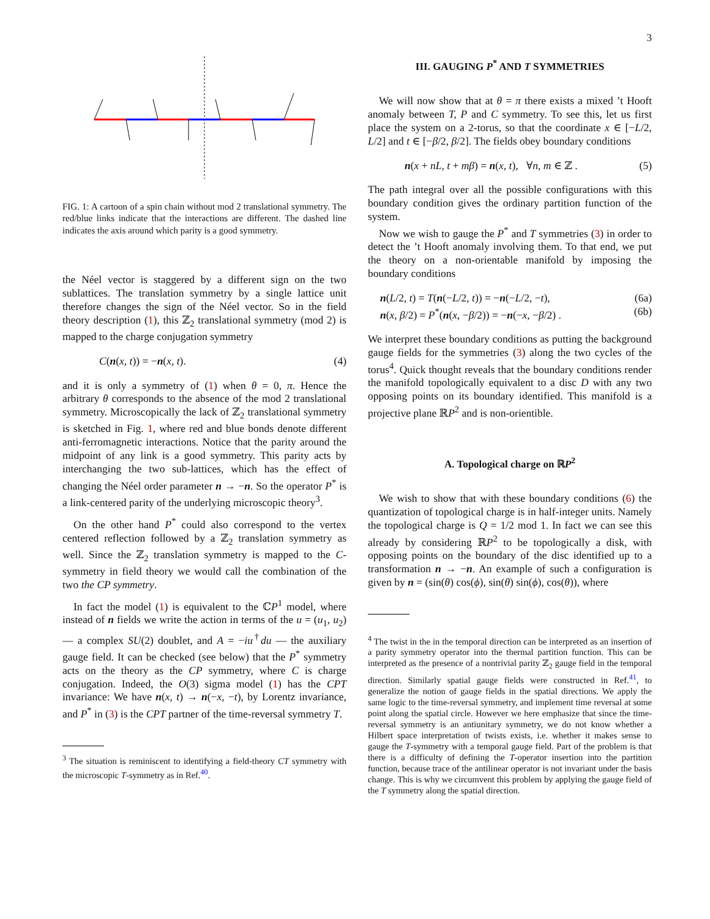3
FIG. 1: A cartoon of a spin chain without mod 2 translational symmetry. The red/blue links indicate that the interactions are different. The dashed line indicates the axis around which parity is a good symmetry.
the Néel vector is staggered by a different sign on the two sublattices. The translation symmetry by a single lattice unit therefore changes the sign of the Néel vector. So in the field theory description (1), this ℤ<sub>2</sub> translational symmetry (mod 2) is mapped to the charge conjugation symmetry
C(n(x, t)) = −n(x, t). (4)
and it is only a symmetry of (1) when θ = 0, π. Hence the arbitrary θ corresponds to the absence of the mod 2 translational symmetry. Microscopically the lack of ℤ<sub>2</sub> translational symmetry is sketched in Fig. 1, where red and blue bonds denote different anti-ferromagnetic interactions. Notice that the parity around the midpoint of any link is a good symmetry. This parity acts by interchanging the two sub-lattices, which has the effect of changing the Néel order parameter n → −n. So the operator P<sup>*</sup> is a link-centered parity of the underlying microscopic theory<sup>3</sup>.
On the other hand P<sup>*</sup> could also correspond to the vertex centered reflection followed by a ℤ<sub>2</sub> translation symmetry as well. Since the ℤ<sub>2</sub> translation symmetry is mapped to the C-symmetry in field theory we would call the combination of the two the CP symmetry.
In fact the model (1) is equivalent to the ℂP<sup>1</sup> model, where instead of n fields we write the action in terms of the u = (u<sub>1</sub>, u<sub>2</sub>) — a complex SU(2) doublet, and A = −iu<sup>†</sup>du — the auxiliary gauge field. It can be checked (see below) that the P<sup>*</sup> symmetry acts on the theory as the CP symmetry, where C is charge conjugation. Indeed, the O(3) sigma model (1) has the CPT invariance: We have n(x, t) → n(−x, −t), by Lorentz invariance, and P<sup>*</sup> in (3) is the CPT partner of the time-reversal symmetry T.
<sup>3</sup> The situation is reminiscent to identifying a field-theory CT symmetry with the microscopic T-symmetry as in Ref.<sup>40</sup>.
III. GAUGING P<sup>*</sup> AND T SYMMETRIES
We will now show that at θ = π there exists a mixed ’t Hooft anomaly between T, P and C symmetry. To see this, let us first place the system on a 2-torus, so that the coordinate x ∈ [−L/2, L/2] and t ∈ [−β/2, β/2]. The fields obey boundary conditions
n(x + nL, t + mβ) = n(x, t), ∀n, m ∈ ℤ . (5)
The path integral over all the possible configurations with this boundary condition gives the ordinary partition function of the system.
Now we wish to gauge the P<sup>*</sup> and T symmetries (3) in order to detect the ’t Hooft anomaly involving them. To that end, we put the theory on a non-orientable manifold by imposing the boundary conditions
n(L/2, t) = T(n(−L/2, t)) = −n(−L/2, −t), (6a)
n(x, β/2) = P<sup>*</sup>(n(x, −β/2)) = −n(−x, −β/2) . (6b)
We interpret these boundary conditions as putting the background gauge fields for the symmetries (3) along the two cycles of the torus<sup>4</sup>. Quick thought reveals that the boundary conditions render the manifold topologically equivalent to a disc D with any two opposing points on its boundary identified. This manifold is a projective plane ℝP<sup>2</sup> and is non-orientible.
A. Topological charge on ℝP<sup>2</sup>
We wish to show that with these boundary conditions (6) the quantization of topological charge is in half-integer units. Namely the topological charge is Q = 1/2 mod 1. In fact we can see this already by considering ℝP<sup>2</sup> to be topologically a disk, with opposing points on the boundary of the disc identified up to a transformation n → −n. An example of such a configuration is given by n = (sin(θ) cos(ϕ), sin(θ) sin(ϕ), cos(θ)), where
<sup>4</sup> The twist in the in the temporal direction can be interpreted as an insertion of a parity symmetry operator into the thermal partition function. This can be interpreted as the presence of a nontrivial parity ℤ<sub>2</sub> gauge field in the temporal direction. Similarly spatial gauge fields were constructed in Ref.<sup>41</sup>, to generalize the notion of gauge fields in the spatial directions. We apply the same logic to the time-reversal symmetry, and implement time reversal at some point along the spatial circle. However we here emphasize that since the time-reversal symmetry is an antiunitary symmetry, we do not know whether a Hilbert space interpretation of twists exists, i.e. whether it makes sense to gauge the T-symmetry with a temporal gauge field. Part of the problem is that there is a difficulty of defining the T-operator insertion into the partition function, because trace of the antilinear operator is not invariant under the basis change. This is why we circumvent this problem by applying the gauge field of the T symmetry along the spatial direction.